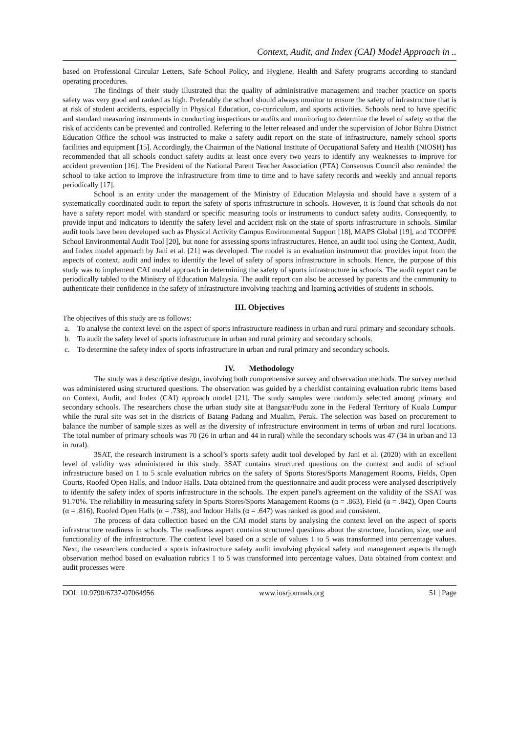Context, Audit, and Index (CAI) Model Approach in ..
based on Professional Circular Letters, Safe School Policy, and Hygiene, Health and Safety programs according to standard operating procedures.
The findings of their study illustrated that the quality of administrative management and teacher practice on sports safety was very good and ranked as high. Preferably the school should always monitor to ensure the safety of infrastructure that is at risk of student accidents, especially in Physical Education, co-curriculum, and sports activities. Schools need to have specific and standard measuring instruments in conducting inspections or audits and monitoring to determine the level of safety so that the risk of accidents can be prevented and controlled. Referring to the letter released and under the supervision of Johor Bahru District Education Office the school was instructed to make a safety audit report on the state of infrastructure, namely school sports facilities and equipment [15]. Accordingly, the Chairman of the National Institute of Occupational Safety and Health (NIOSH) has recommended that all schools conduct safety audits at least once every two years to identify any weaknesses to improve for accident prevention [16]. The President of the National Parent Teacher Association (PTA) Consensus Council also reminded the school to take action to improve the infrastructure from time to time and to have safety records and weekly and annual reports periodically [17].
School is an entity under the management of the Ministry of Education Malaysia and should have a system of a systematically coordinated audit to report the safety of sports infrastructure in schools. However, it is found that schools do not have a safety report model with standard or specific measuring tools or instruments to conduct safety audits. Consequently, to provide input and indicators to identify the safety level and accident risk on the state of sports infrastructure in schools. Similar audit tools have been developed such as Physical Activity Campus Environmental Support [18], MAPS Global [19], and TCOPPE School Environmental Audit Tool [20], but none for assessing sports infrastructures. Hence, an audit tool using the Context, Audit, and Index model approach by Jani et al. [21] was developed. The model is an evaluation instrument that provides input from the aspects of context, audit and index to identify the level of safety of sports infrastructure in schools. Hence, the purpose of this study was to implement CAI model approach in determining the safety of sports infrastructure in schools. The audit report can be periodically tabled to the Ministry of Education Malaysia. The audit report can also be accessed by parents and the community to authenticate their confidence in the safety of infrastructure involving teaching and learning activities of students in schools.
III. Objectives
The objectives of this study are as follows:
a. To analyse the context level on the aspect of sports infrastructure readiness in urban and rural primary and secondary schools.
b. To audit the safety level of sports infrastructure in urban and rural primary and secondary schools.
c. To determine the safety index of sports infrastructure in urban and rural primary and secondary schools.
IV. Methodology
The study was a descriptive design, involving both comprehensive survey and observation methods. The survey method was administered using structured questions. The observation was guided by a checklist containing evaluation rubric items based on Context, Audit, and Index (CAI) approach model [21]. The study samples were randomly selected among primary and secondary schools. The researchers chose the urban study site at Bangsar/Pudu zone in the Federal Territory of Kuala Lumpur while the rural site was set in the districts of Batang Padang and Mualim, Perak. The selection was based on procurement to balance the number of sample sizes as well as the diversity of infrastructure environment in terms of urban and rural locations. The total number of primary schools was 70 (26 in urban and 44 in rural) while the secondary schools was 47 (34 in urban and 13 in rural).
3SAT, the research instrument is a school’s sports safety audit tool developed by Jani et al. (2020) with an excellent level of validity was administered in this study. 3SAT contains structured questions on the context and audit of school infrastructure based on 1 to 5 scale evaluation rubrics on the safety of Sports Stores/Sports Management Rooms, Fields, Open Courts, Roofed Open Halls, and Indoor Halls. Data obtained from the questionnaire and audit process were analysed descriptively to identify the safety index of sports infrastructure in the schools. The expert panel's agreement on the validity of the SSAT was 91.70%. The reliability in measuring safety in Sports Stores/Sports Management Rooms (α = .863), Field (α = .842), Open Courts (α = .816), Roofed Open Halls (α = .738), and Indoor Halls (α = .647) was ranked as good and consistent.
The process of data collection based on the CAI model starts by analysing the context level on the aspect of sports infrastructure readiness in schools. The readiness aspect contains structured questions about the structure, location, size, use and functionality of the infrastructure. The context level based on a scale of values 1 to 5 was transformed into percentage values. Next, the researchers conducted a sports infrastructure safety audit involving physical safety and management aspects through observation method based on evaluation rubrics 1 to 5 was transformed into percentage values. Data obtained from context and audit processes were
DOI: 10.9790/6737-07064956 www.iosrjournals.org 51 | Page